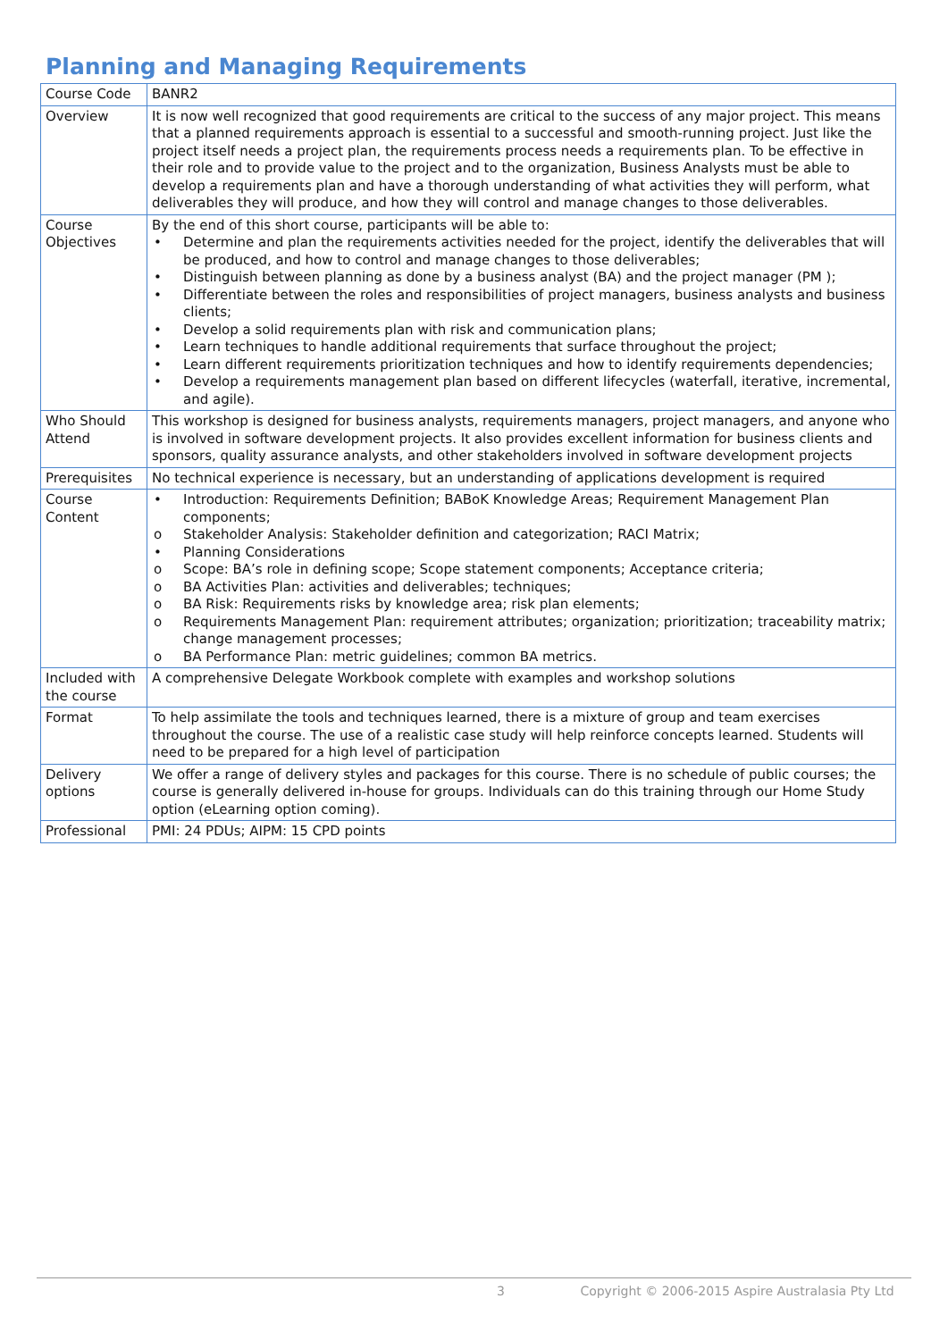Planning and Managing Requirements
| Course Code | BANR2 |
| Overview | It is now well recognized that good requirements are critical to the success of any major project. This means that a planned requirements approach is essential to a successful and smooth-running project. Just like the project itself needs a project plan, the requirements process needs a requirements plan. To be effective in their role and to provide value to the project and to the organization, Business Analysts must be able to develop a requirements plan and have a thorough understanding of what activities they will perform, what deliverables they will produce, and how they will control and manage changes to those deliverables. |
| Course Objectives | By the end of this short course, participants will be able to: • Determine and plan the requirements activities needed for the project, identify the deliverables that will be produced, and how to control and manage changes to those deliverables; • Distinguish between planning as done by a business analyst (BA) and the project manager (PM ); • Differentiate between the roles and responsibilities of project managers, business analysts and business clients; • Develop a solid requirements plan with risk and communication plans; • Learn techniques to handle additional requirements that surface throughout the project; • Learn different requirements prioritization techniques and how to identify requirements dependencies; • Develop a requirements management plan based on different lifecycles (waterfall, iterative, incremental, and agile). |
| Who Should Attend | This workshop is designed for business analysts, requirements managers, project managers, and anyone who is involved in software development projects. It also provides excellent information for business clients and sponsors, quality assurance analysts, and other stakeholders involved in software development projects |
| Prerequisites | No technical experience is necessary, but an understanding of applications development is required |
| Course Content | • Introduction: Requirements Definition; BABoK Knowledge Areas; Requirement Management Plan components; o Stakeholder Analysis: Stakeholder definition and categorization; RACI Matrix; • Planning Considerations o Scope: BA’s role in defining scope; Scope statement components; Acceptance criteria; o BA Activities Plan: activities and deliverables; techniques; o BA Risk: Requirements risks by knowledge area; risk plan elements; o Requirements Management Plan: requirement attributes; organization; prioritization; traceability matrix; change management processes; o BA Performance Plan: metric guidelines; common BA metrics. |
| Included with the course | A comprehensive Delegate Workbook complete with examples and workshop solutions |
| Format | To help assimilate the tools and techniques learned, there is a mixture of group and team exercises throughout the course. The use of a realistic case study will help reinforce concepts learned. Students will need to be prepared for a high level of participation |
| Delivery options | We offer a range of delivery styles and packages for this course. There is no schedule of public courses; the course is generally delivered in-house for groups. Individuals can do this training through our Home Study option (eLearning option coming). |
| Professional | PMI: 24 PDUs; AIPM: 15 CPD points |
3 Copyright © 2006-2015 Aspire Australasia Pty Ltd